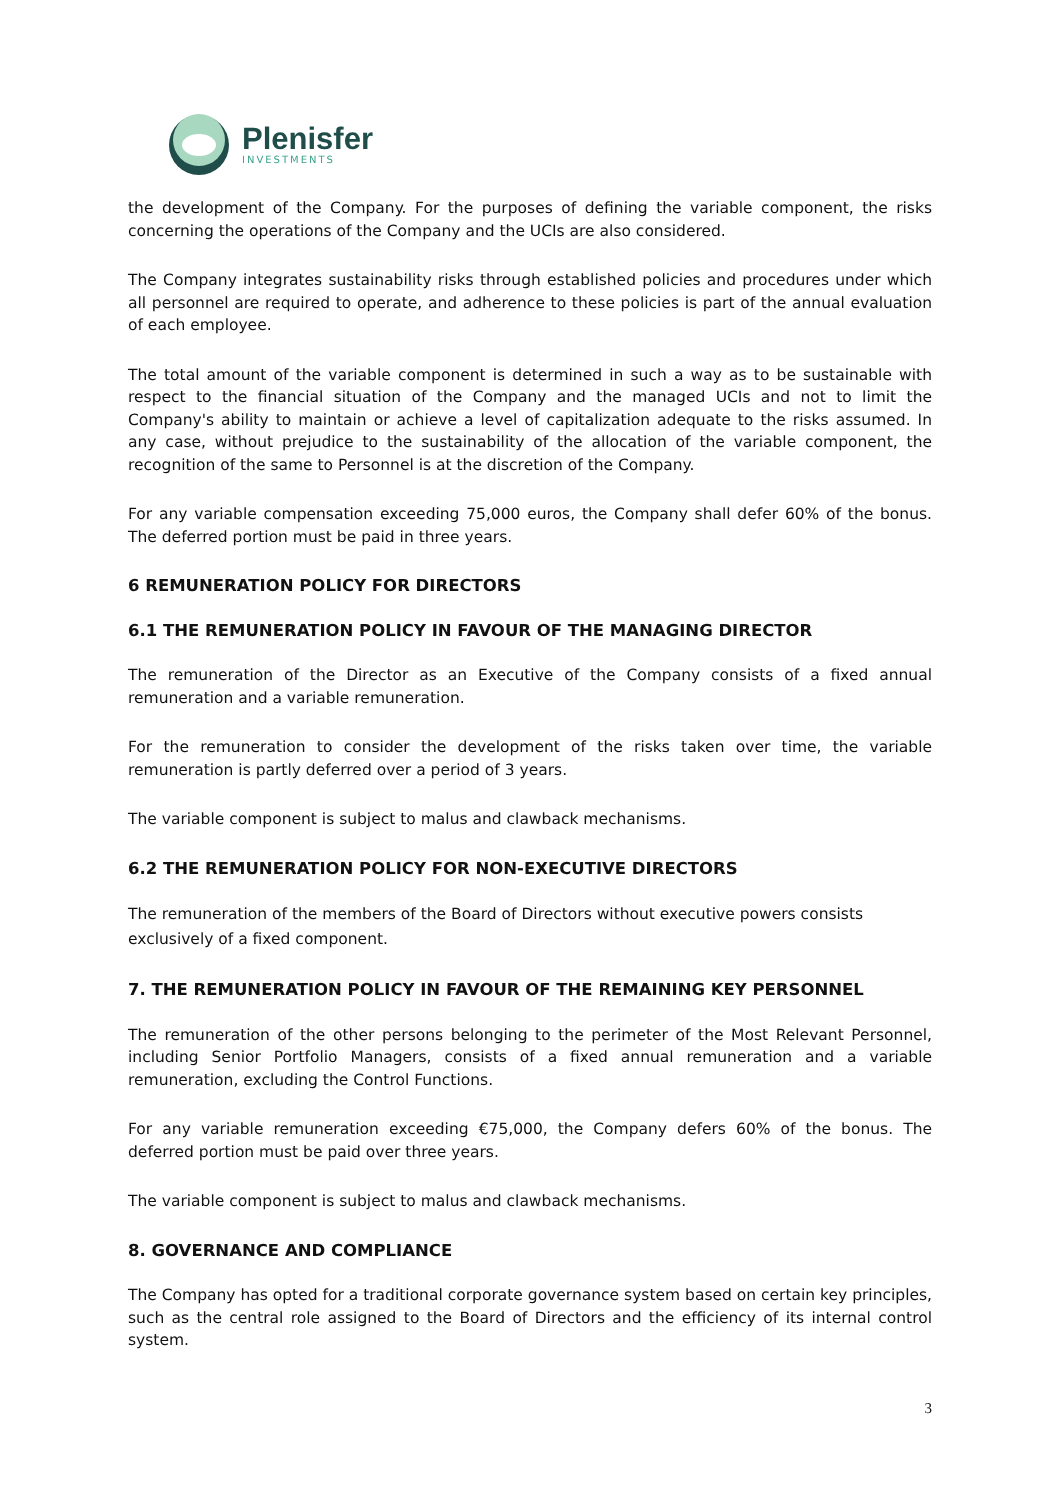Plenisfer
INVESTMENTS
the development of the Company. For the purposes of defining the variable component, the risks concerning the operations of the Company and the UCIs are also considered.
The Company integrates sustainability risks through established policies and procedures under which all personnel are required to operate, and adherence to these policies is part of the annual evaluation of each employee.
The total amount of the variable component is determined in such a way as to be sustainable with respect to the financial situation of the Company and the managed UCIs and not to limit the Company's ability to maintain or achieve a level of capitalization adequate to the risks assumed. In any case, without prejudice to the sustainability of the allocation of the variable component, the recognition of the same to Personnel is at the discretion of the Company.
For any variable compensation exceeding 75,000 euros, the Company shall defer 60% of the bonus. The deferred portion must be paid in three years.
6 REMUNERATION POLICY FOR DIRECTORS
6.1 THE REMUNERATION POLICY IN FAVOUR OF THE MANAGING DIRECTOR
The remuneration of the Director as an Executive of the Company consists of a fixed annual remuneration and a variable remuneration.
For the remuneration to consider the development of the risks taken over time, the variable remuneration is partly deferred over a period of 3 years.
The variable component is subject to malus and clawback mechanisms.
6.2 THE REMUNERATION POLICY FOR NON-EXECUTIVE DIRECTORS
The remuneration of the members of the Board of Directors without executive powers consists exclusively of a fixed component.
7. THE REMUNERATION POLICY IN FAVOUR OF THE REMAINING KEY PERSONNEL
The remuneration of the other persons belonging to the perimeter of the Most Relevant Personnel, including Senior Portfolio Managers, consists of a fixed annual remuneration and a variable remuneration, excluding the Control Functions.
For any variable remuneration exceeding €75,000, the Company defers 60% of the bonus. The deferred portion must be paid over three years.
The variable component is subject to malus and clawback mechanisms.
8. GOVERNANCE AND COMPLIANCE
The Company has opted for a traditional corporate governance system based on certain key principles, such as the central role assigned to the Board of Directors and the efficiency of its internal control system.
3